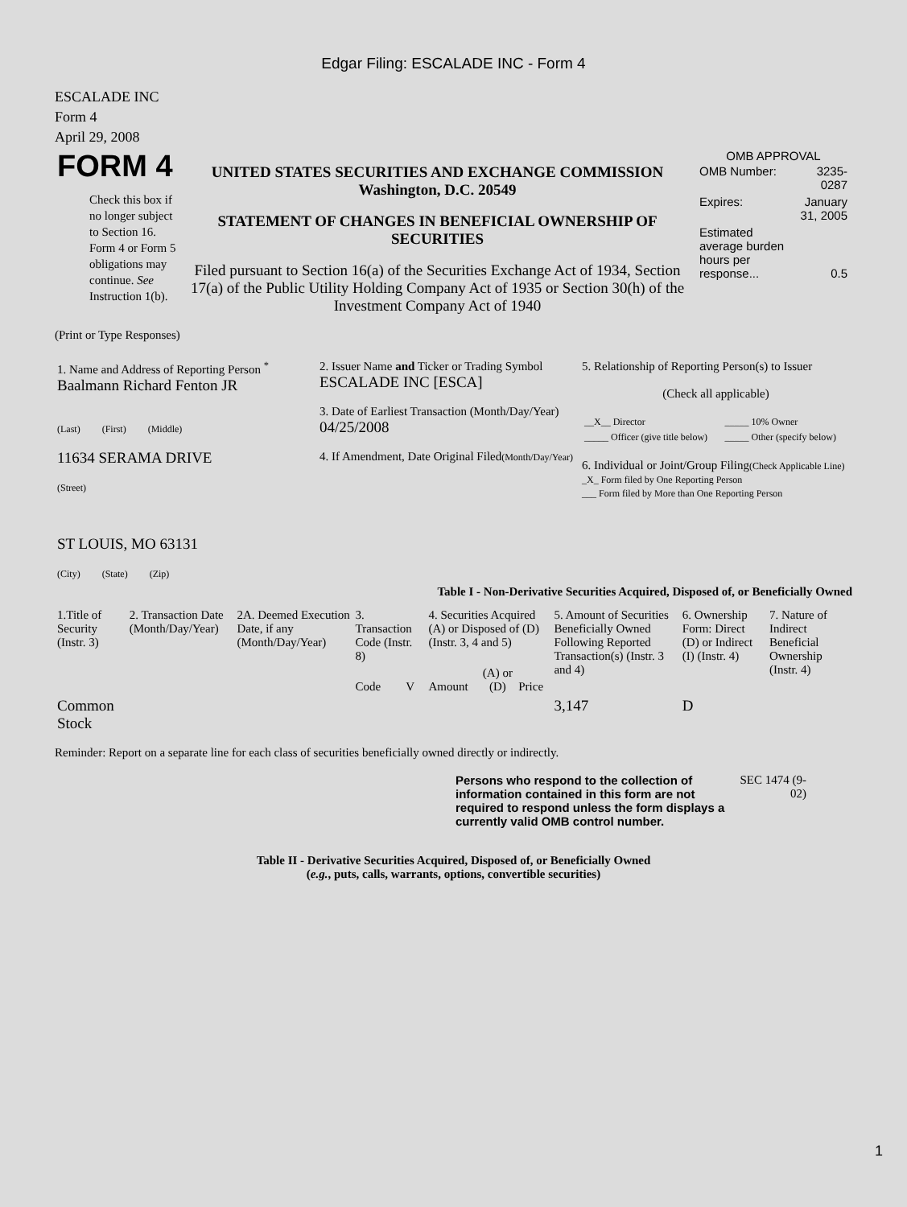Edgar Filing: ESCALADE INC - Form 4
ESCALADE INC
Form 4
April 29, 2008
| FORM 4 Check this box if no longer subject to Section 16. Form 4 or Form 5 obligations may continue. See Instruction 1(b). | UNITED STATES SECURITIES AND EXCHANGE COMMISSION Washington, D.C. 20549 STATEMENT OF CHANGES IN BENEFICIAL OWNERSHIP OF SECURITIES Filed pursuant to Section 16(a) of the Securities Exchange Act of 1934, Section 17(a) of the Public Utility Holding Company Act of 1935 or Section 30(h) of the Investment Company Act of 1940 | OMB APPROVAL / OMB Number: / 3235-0287 / / Expires: / January 31, 2005 / / Estimated average burden hours per response... / 0.5 / |
(Print or Type Responses)
| 1. Name and Address of Reporting Person <sup>*</sup> Baalmann Richard Fenton JR (Last) (First) (Middle) 11634 SERAMA DRIVE (Street) ST LOUIS, MO 63131 (City) (State) (Zip) | 2. Issuer Name and Ticker or Trading Symbol ESCALADE INC [ESCA] 3. Date of Earliest Transaction (Month/Day/Year) 04/25/2008 4. If Amendment, Date Original Filed (Month/Day/Year) | 5. Relationship of Reporting Person(s) to Issuer (Check all applicable) / __X__ Director / _____ 10% Owner / / _____ Officer (give title below) / _____ Other (specify below) / 6. Individual or Joint/Group Filing (Check Applicable Line) _X_ Form filed by One Reporting Person ___ Form filed by More than One Reporting Person |
Table I - Non-Derivative Securities Acquired, Disposed of, or Beneficially Owned
| 1.Title of Security (Instr. 3) | 2. Transaction Date (Month/Day/Year) | 2A. Deemed Execution Date, if any (Month/Day/Year) | 3. Transaction Code (Instr. 8) | | 4. Securities Acquired (A) or Disposed of (D) (Instr. 3, 4 and 5) | | | 5. Amount of Securities Beneficially Owned Following Reported Transaction(s) (Instr. 3 and 4) | 6. Ownership Form: Direct (D) or Indirect (I) (Instr. 4) | 7. Nature of Indirect Beneficial Ownership (Instr. 4) |
| --- | --- | --- | --- | --- | --- | --- | --- | --- | --- | --- |
| | | | Code | V | Amount | (A) or (D) | Price | | | |
| Common Stock | | | | | | | | 3,147 | D | |
Reminder: Report on a separate line for each class of securities beneficially owned directly or indirectly.
| Persons who respond to the collection of information contained in this form are not required to respond unless the form displays a currently valid OMB control number. | SEC 1474 (9-02) |
Table II - Derivative Securities Acquired, Disposed of, or Beneficially Owned
(e.g., puts, calls, warrants, options, convertible securities)
1